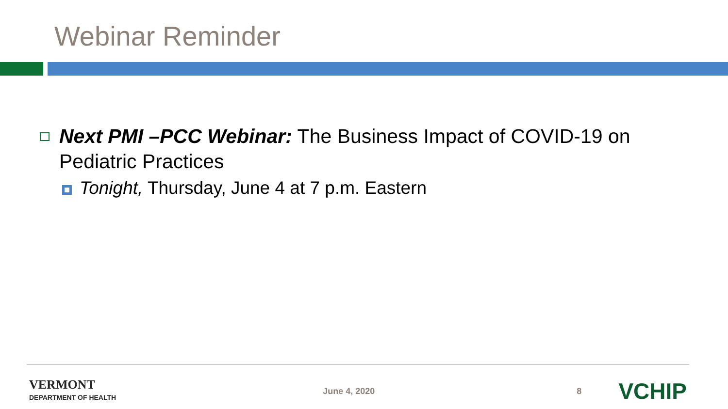Webinar Reminder
Next PMI –PCC Webinar: The Business Impact of COVID-19 on Pediatric Practices
Tonight, Thursday, June 4 at 7 p.m. Eastern
VERMONT
DEPARTMENT OF HEALTH
June 4, 2020 8
VCHIP